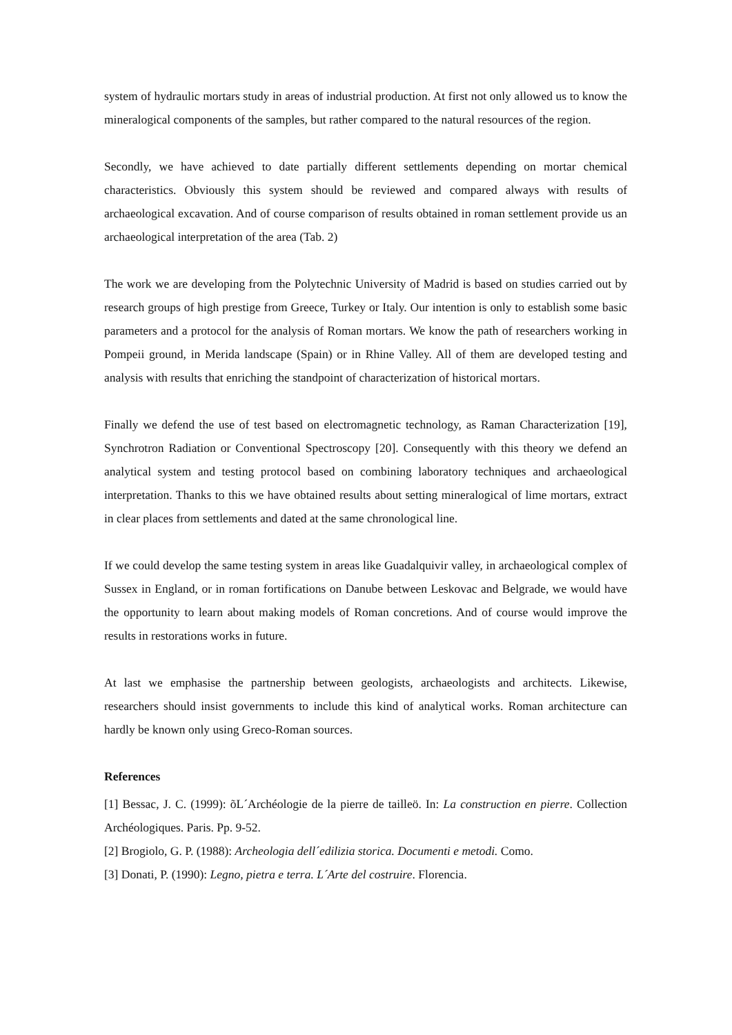system of hydraulic mortars study in areas of industrial production. At first not only allowed us to know the mineralogical components of the samples, but rather compared to the natural resources of the region.
Secondly, we have achieved to date partially different settlements depending on mortar chemical characteristics. Obviously this system should be reviewed and compared always with results of archaeological excavation. And of course comparison of results obtained in roman settlement provide us an archaeological interpretation of the area (Tab. 2)
The work we are developing from the Polytechnic University of Madrid is based on studies carried out by research groups of high prestige from Greece, Turkey or Italy. Our intention is only to establish some basic parameters and a protocol for the analysis of Roman mortars. We know the path of researchers working in Pompeii ground, in Merida landscape (Spain) or in Rhine Valley. All of them are developed testing and analysis with results that enriching the standpoint of characterization of historical mortars.
Finally we defend the use of test based on electromagnetic technology, as Raman Characterization [19], Synchrotron Radiation or Conventional Spectroscopy [20]. Consequently with this theory we defend an analytical system and testing protocol based on combining laboratory techniques and archaeological interpretation. Thanks to this we have obtained results about setting mineralogical of lime mortars, extract in clear places from settlements and dated at the same chronological line.
If we could develop the same testing system in areas like Guadalquivir valley, in archaeological complex of Sussex in England, or in roman fortifications on Danube between Leskovac and Belgrade, we would have the opportunity to learn about making models of Roman concretions. And of course would improve the results in restorations works in future.
At last we emphasise the partnership between geologists, archaeologists and architects. Likewise, researchers should insist governments to include this kind of analytical works. Roman architecture can hardly be known only using Greco-Roman sources.
References
[1] Bessac, J. C. (1999): õL´Archéologie de la pierre de tailleö. In: La construction en pierre. Collection Archéologiques. Paris. Pp. 9-52.
[2] Brogiolo, G. P. (1988): Archeologia dell´edilizia storica. Documenti e metodi. Como.
[3] Donati, P. (1990): Legno, pietra e terra. L´Arte del costruire. Florencia.